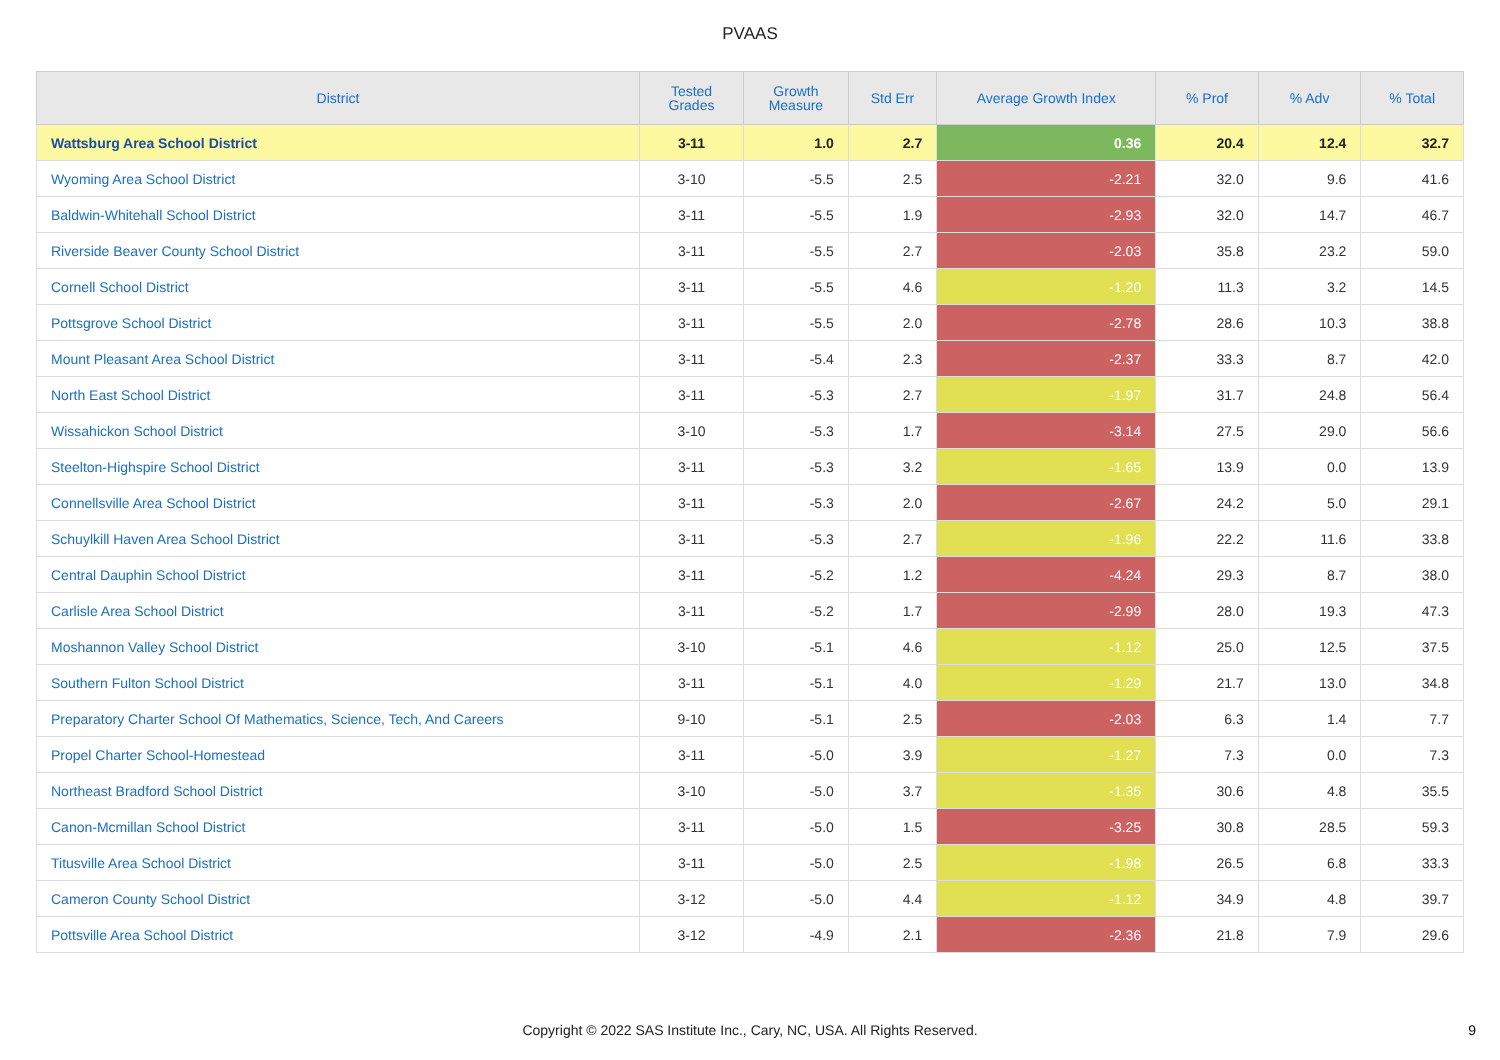PVAAS
| District | Tested Grades | Growth Measure | Std Err | Average Growth Index | % Prof | % Adv | % Total |
| --- | --- | --- | --- | --- | --- | --- | --- |
| Wattsburg Area School District | 3-11 | 1.0 | 2.7 | 0.36 | 20.4 | 12.4 | 32.7 |
| Wyoming Area School District | 3-10 | -5.5 | 2.5 | -2.21 | 32.0 | 9.6 | 41.6 |
| Baldwin-Whitehall School District | 3-11 | -5.5 | 1.9 | -2.93 | 32.0 | 14.7 | 46.7 |
| Riverside Beaver County School District | 3-11 | -5.5 | 2.7 | -2.03 | 35.8 | 23.2 | 59.0 |
| Cornell School District | 3-11 | -5.5 | 4.6 | -1.20 | 11.3 | 3.2 | 14.5 |
| Pottsgrove School District | 3-11 | -5.5 | 2.0 | -2.78 | 28.6 | 10.3 | 38.8 |
| Mount Pleasant Area School District | 3-11 | -5.4 | 2.3 | -2.37 | 33.3 | 8.7 | 42.0 |
| North East School District | 3-11 | -5.3 | 2.7 | -1.97 | 31.7 | 24.8 | 56.4 |
| Wissahickon School District | 3-10 | -5.3 | 1.7 | -3.14 | 27.5 | 29.0 | 56.6 |
| Steelton-Highspire School District | 3-11 | -5.3 | 3.2 | -1.65 | 13.9 | 0.0 | 13.9 |
| Connellsville Area School District | 3-11 | -5.3 | 2.0 | -2.67 | 24.2 | 5.0 | 29.1 |
| Schuylkill Haven Area School District | 3-11 | -5.3 | 2.7 | -1.96 | 22.2 | 11.6 | 33.8 |
| Central Dauphin School District | 3-11 | -5.2 | 1.2 | -4.24 | 29.3 | 8.7 | 38.0 |
| Carlisle Area School District | 3-11 | -5.2 | 1.7 | -2.99 | 28.0 | 19.3 | 47.3 |
| Moshannon Valley School District | 3-10 | -5.1 | 4.6 | -1.12 | 25.0 | 12.5 | 37.5 |
| Southern Fulton School District | 3-11 | -5.1 | 4.0 | -1.29 | 21.7 | 13.0 | 34.8 |
| Preparatory Charter School Of Mathematics, Science, Tech, And Careers | 9-10 | -5.1 | 2.5 | -2.03 | 6.3 | 1.4 | 7.7 |
| Propel Charter School-Homestead | 3-11 | -5.0 | 3.9 | -1.27 | 7.3 | 0.0 | 7.3 |
| Northeast Bradford School District | 3-10 | -5.0 | 3.7 | -1.35 | 30.6 | 4.8 | 35.5 |
| Canon-Mcmillan School District | 3-11 | -5.0 | 1.5 | -3.25 | 30.8 | 28.5 | 59.3 |
| Titusville Area School District | 3-11 | -5.0 | 2.5 | -1.98 | 26.5 | 6.8 | 33.3 |
| Cameron County School District | 3-12 | -5.0 | 4.4 | -1.12 | 34.9 | 4.8 | 39.7 |
| Pottsville Area School District | 3-12 | -4.9 | 2.1 | -2.36 | 21.8 | 7.9 | 29.6 |
Copyright © 2022 SAS Institute Inc., Cary, NC, USA. All Rights Reserved. 9